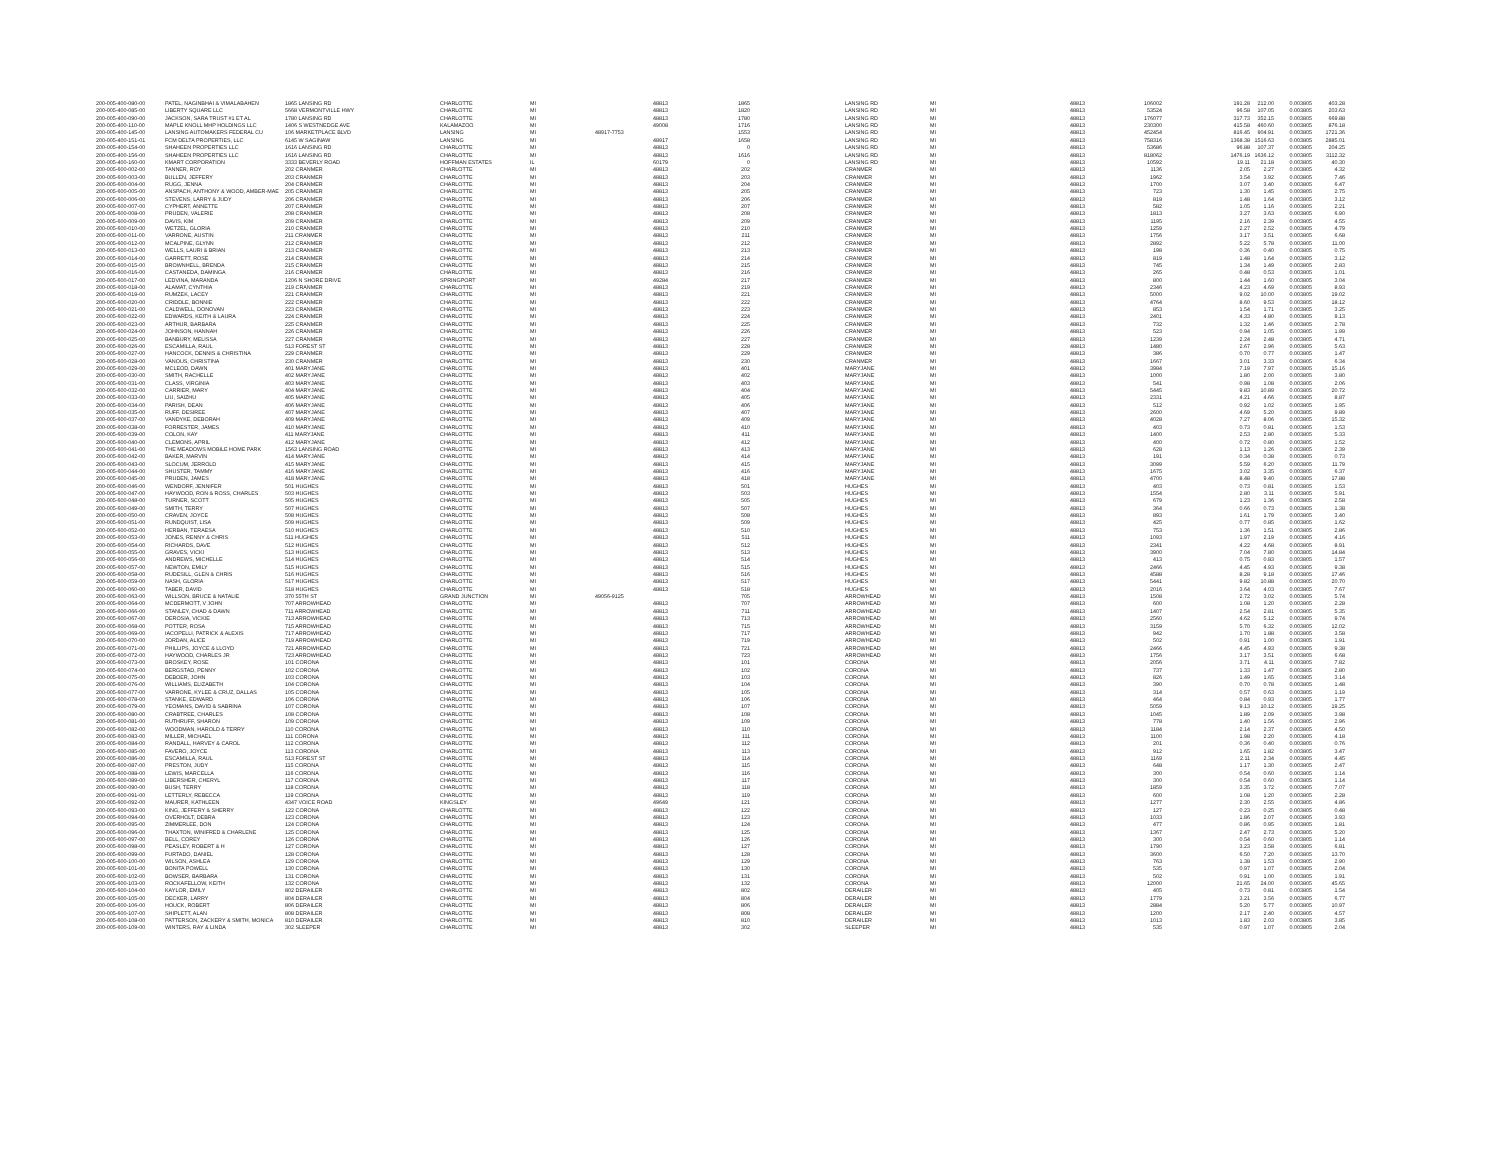| 200-005-400-080-00 | PATEL, NAGINBHAI & VIMALABAHEN | 1865 LANSING RD | CHARLOTTE | MI | | 48813 | 1865 | LANSING RD | MI | 48813 | 106002 | 191.28 | 212.00 | 0.003805 | 403.28 |
| 200-005-400-085-00 | LIBERTY SQUARE LLC | 5668 VERMONTVILLE HWY | CHARLOTTE | MI | | 48813 | 1820 | LANSING RD | MI | 48813 | 53524 | 96.58 | 107.05 | 0.003805 | 203.63 |
| 200-005-400-090-00 | JACKSON, SARA TRUST #1 ET AL | 1780 LANSING RD | CHARLOTTE | MI | | 48813 | 1780 | LANSING RD | MI | 48813 | 176077 | 317.73 | 352.15 | 0.003805 | 669.88 |
| 200-005-400-110-00 | MAPLE KNOLL MHP HOLDINGS LLC | 1406 S WESTNEDGE AVE | KALAMAZOO | MI | | 49008 | 1716 | LANSING RD | MI | 48813 | 230300 | 415.58 | 460.60 | 0.003805 | 876.18 |
| 200-005-400-145-00 | LANSING AUTOMAKERS FEDERAL CU | 106 MARKETPLACE BLVD | LANSING | MI | 48917-7753 | | 1553 | LANSING RD | MI | 48813 | 452454 | 816.45 | 904.91 | 0.003805 | 1721.36 |
| 200-005-400-151-01 | FCM DELTA PROPERTIES, LLC | 6145 W SAGINAW | LANSING | MI | | 48917 | 1658 | LANSING RD | MI | 48813 | 758316 | 1368.38 | 1516.63 | 0.003805 | 2885.01 |
| 200-005-400-154-00 | SHAHEEN PROPERTIES LLC | 1616 LANSING RD | CHARLOTTE | MI | | 48813 | 0 | LANSING RD | MI | 48813 | 53686 | 96.88 | 107.37 | 0.003805 | 204.25 |
| 200-005-400-156-00 | SHAHEEN PROPERTIES LLC | 1616 LANSING RD | CHARLOTTE | MI | | 48813 | 1616 | LANSING RD | MI | 48813 | 818062 | 1476.19 | 1636.12 | 0.003805 | 3112.32 |
| 200-005-400-160-00 | KMART CORPORATION | 3333 BEVERLY ROAD | HOFFMAN ESTATES | IL | | 60179 | 0 | LANSING RD | MI | 48813 | 10592 | 19.11 | 21.18 | 0.003805 | 40.30 |
| 200-005-600-002-00 | TANNER, ROY | 202 CRANMER | CHARLOTTE | MI | | 48813 | 202 | CRANMER | MI | 48813 | 1136 | 2.05 | 2.27 | 0.003805 | 4.32 |
| 200-005-600-003-00 | BULLEN, JEFFERY | 203 CRANMER | CHARLOTTE | MI | | 48813 | 203 | CRANMER | MI | 48813 | 1962 | 3.54 | 3.92 | 0.003805 | 7.46 |
| 200-005-600-004-00 | RUGG, JENNA | 204 CRANMER | CHARLOTTE | MI | | 48813 | 204 | CRANMER | MI | 48813 | 1700 | 3.07 | 3.40 | 0.003805 | 6.47 |
| 200-005-600-005-00 | ANSPACH, ANTHONY & WOOD, AMBER-MAE | 205 CRANMER | CHARLOTTE | MI | | 48813 | 205 | CRANMER | MI | 48813 | 723 | 1.30 | 1.45 | 0.003805 | 2.75 |
| 200-005-600-006-00 | STEVENS, LARRY & JUDY | 206 CRANMER | CHARLOTTE | MI | | 48813 | 206 | CRANMER | MI | 48813 | 819 | 1.48 | 1.64 | 0.003805 | 3.12 |
| 200-005-600-007-00 | CYPHERT, ANNETTE | 207 CRANMER | CHARLOTTE | MI | | 48813 | 207 | CRANMER | MI | 48813 | 582 | 1.05 | 1.16 | 0.003805 | 2.21 |
| 200-005-600-008-00 | PRUDEN, VALERIE | 208 CRANMER | CHARLOTTE | MI | | 48813 | 208 | CRANMER | MI | 48813 | 1813 | 3.27 | 3.63 | 0.003805 | 6.90 |
| 200-005-600-009-00 | DAVIS, KIM | 209 CRANMER | CHARLOTTE | MI | | 48813 | 209 | CRANMER | MI | 48813 | 1195 | 2.16 | 2.39 | 0.003805 | 4.55 |
| 200-005-600-010-00 | WETZEL, GLORIA | 210 CRANMER | CHARLOTTE | MI | | 48813 | 210 | CRANMER | MI | 48813 | 1259 | 2.27 | 2.52 | 0.003805 | 4.79 |
| 200-005-600-011-00 | VARRONE, AUSTIN | 211 CRANMER | CHARLOTTE | MI | | 48813 | 211 | CRANMER | MI | 48813 | 1756 | 3.17 | 3.51 | 0.003805 | 6.68 |
| 200-005-600-012-00 | MCALPINE, GLYNN | 212 CRANMER | CHARLOTTE | MI | | 48813 | 212 | CRANMER | MI | 48813 | 2892 | 5.22 | 5.78 | 0.003805 | 11.00 |
| 200-005-600-013-00 | WELLS, LAURI & BRIAN | 213 CRANMER | CHARLOTTE | MI | | 48813 | 213 | CRANMER | MI | 48813 | 198 | 0.36 | 0.40 | 0.003805 | 0.75 |
| 200-005-600-014-00 | GARRETT, ROSE | 214 CRANMER | CHARLOTTE | MI | | 48813 | 214 | CRANMER | MI | 48813 | 819 | 1.48 | 1.64 | 0.003805 | 3.12 |
| 200-005-600-015-00 | BROWNHELL, BRENDA | 215 CRANMER | CHARLOTTE | MI | | 48813 | 215 | CRANMER | MI | 48813 | 745 | 1.34 | 1.49 | 0.003805 | 2.83 |
| 200-005-600-016-00 | CASTANEDA, DAMINGA | 216 CRANMER | CHARLOTTE | MI | | 48813 | 216 | CRANMER | MI | 48813 | 265 | 0.48 | 0.53 | 0.003805 | 1.01 |
| 200-005-600-017-00 | LEDVINA, MARANDA | 1206 N SHORE DRIVE | SPRINGPORT | MI | | 49284 | 217 | CRANMER | MI | 48813 | 800 | 1.44 | 1.60 | 0.003805 | 3.04 |
| 200-005-600-018-00 | ALAMAT, CYNTHIA | 219 CRANMER | CHARLOTTE | MI | | 48813 | 219 | CRANMER | MI | 48813 | 2346 | 4.23 | 4.69 | 0.003805 | 8.93 |
| 200-005-600-019-00 | RUMZEK, LACEY | 221 CRANMER | CHARLOTTE | MI | | 48813 | 221 | CRANMER | MI | 48813 | 5000 | 9.02 | 10.00 | 0.003805 | 19.02 |
| 200-005-600-020-00 | CRIDDLE, BONNIE | 222 CRANMER | CHARLOTTE | MI | | 48813 | 222 | CRANMER | MI | 48813 | 4764 | 8.60 | 9.53 | 0.003805 | 18.12 |
| 200-005-600-021-00 | CALDWELL, DONOVAN | 223 CRANMER | CHARLOTTE | MI | | 48813 | 223 | CRANMER | MI | 48813 | 853 | 1.54 | 1.71 | 0.003805 | 3.25 |
| 200-005-600-022-00 | EDWARDS, KEITH & LAURA | 224 CRANMER | CHARLOTTE | MI | | 48813 | 224 | CRANMER | MI | 48813 | 2401 | 4.33 | 4.80 | 0.003805 | 9.13 |
| 200-005-600-023-00 | ARTHUR, BARBARA | 225 CRANMER | CHARLOTTE | MI | | 48813 | 225 | CRANMER | MI | 48813 | 732 | 1.32 | 1.46 | 0.003805 | 2.78 |
| 200-005-600-024-00 | JOHNSON, HANNAH | 226 CRANMER | CHARLOTTE | MI | | 48813 | 226 | CRANMER | MI | 48813 | 523 | 0.94 | 1.05 | 0.003805 | 1.99 |
| 200-005-600-025-00 | BANBURY, MELISSA | 227 CRANMER | CHARLOTTE | MI | | 48813 | 227 | CRANMER | MI | 48813 | 1239 | 2.24 | 2.48 | 0.003805 | 4.71 |
| 200-005-600-026-00 | ESCAMILLA, RAUL | 513 FOREST ST | CHARLOTTE | MI | | 48813 | 228 | CRANMER | MI | 48813 | 1480 | 2.67 | 2.96 | 0.003805 | 5.63 |
| 200-005-600-027-00 | HANCOCK, DENNIS & CHRISTINA | 229 CRANMER | CHARLOTTE | MI | | 48813 | 229 | CRANMER | MI | 48813 | 386 | 0.70 | 0.77 | 0.003805 | 1.47 |
| 200-005-600-028-00 | VANOUS, CHRISTINA | 230 CRANMER | CHARLOTTE | MI | | 48813 | 230 | CRANMER | MI | 48813 | 1667 | 3.01 | 3.33 | 0.003805 | 6.34 |
| 200-005-600-029-00 | MCLEOD, DAWN | 401 MARYJANE | CHARLOTTE | MI | | 48813 | 401 | MARYJANE | MI | 48813 | 3984 | 7.19 | 7.97 | 0.003805 | 15.16 |
| 200-005-600-030-00 | SMITH, RACHELLE | 402 MARYJANE | CHARLOTTE | MI | | 48813 | 402 | MARYJANE | MI | 48813 | 1000 | 1.80 | 2.00 | 0.003805 | 3.80 |
| 200-005-600-031-00 | CLASS, VIRGINIA | 403 MARYJANE | CHARLOTTE | MI | | 48813 | 403 | MARYJANE | MI | 48813 | 541 | 0.98 | 1.08 | 0.003805 | 2.06 |
| 200-005-600-032-00 | CARRIER, MARY | 404 MARYJANE | CHARLOTTE | MI | | 48813 | 404 | MARYJANE | MI | 48813 | 5445 | 9.83 | 10.89 | 0.003805 | 20.72 |
| 200-005-600-033-00 | LIU, SAIZHU | 405 MARYJANE | CHARLOTTE | MI | | 48813 | 405 | MARYJANE | MI | 48813 | 2331 | 4.21 | 4.66 | 0.003805 | 8.87 |
| 200-005-600-034-00 | PARISH, DEAN | 406 MARYJANE | CHARLOTTE | MI | | 48813 | 406 | MARYJANE | MI | 48813 | 512 | 0.92 | 1.02 | 0.003805 | 1.95 |
| 200-005-600-035-00 | RUFF, DESIREE | 407 MARYJANE | CHARLOTTE | MI | | 48813 | 407 | MARYJANE | MI | 48813 | 2600 | 4.69 | 5.20 | 0.003805 | 9.89 |
| 200-005-600-037-00 | VANDYKE, DEBORAH | 409 MARYJANE | CHARLOTTE | MI | | 48813 | 409 | MARYJANE | MI | 48813 | 4028 | 7.27 | 8.06 | 0.003805 | 15.32 |
| 200-005-600-038-00 | FORRESTER, JAMES | 410 MARYJANE | CHARLOTTE | MI | | 48813 | 410 | MARYJANE | MI | 48813 | 403 | 0.73 | 0.81 | 0.003805 | 1.53 |
| 200-005-600-039-00 | COLON, KAY | 411 MARYJANE | CHARLOTTE | MI | | 48813 | 411 | MARYJANE | MI | 48813 | 1400 | 2.53 | 2.80 | 0.003805 | 5.33 |
| 200-005-600-040-00 | CLEMONS, APRIL | 412 MARYJANE | CHARLOTTE | MI | | 48813 | 412 | MARYJANE | MI | 48813 | 400 | 0.72 | 0.80 | 0.003805 | 1.52 |
| 200-005-600-041-00 | THE MEADOWS MOBILE HOME PARK | 1563 LANSING ROAD | CHARLOTTE | MI | | 48813 | 413 | MARYJANE | MI | 48813 | 628 | 1.13 | 1.26 | 0.003805 | 2.39 |
| 200-005-600-042-00 | BAKER, MARVIN | 414 MARYJANE | CHARLOTTE | MI | | 48813 | 414 | MARYJANE | MI | 48813 | 191 | 0.34 | 0.38 | 0.003805 | 0.73 |
| 200-005-600-043-00 | SLOCUM, JERROLD | 415 MARYJANE | CHARLOTTE | MI | | 48813 | 415 | MARYJANE | MI | 48813 | 3099 | 5.59 | 6.20 | 0.003805 | 11.79 |
| 200-005-600-044-00 | SHUSTER, TAMMY | 416 MARYJANE | CHARLOTTE | MI | | 48813 | 416 | MARYJANE | MI | 48813 | 1675 | 3.02 | 3.35 | 0.003805 | 6.37 |
| 200-005-600-045-00 | PRUDEN, JAMES | 418 MARYJANE | CHARLOTTE | MI | | 48813 | 418 | MARYJANE | MI | 48813 | 4700 | 8.48 | 9.40 | 0.003805 | 17.88 |
| 200-005-600-046-00 | WENDORF, JENNIFER | 501 HUGHES | CHARLOTTE | MI | | 48813 | 501 | HUGHES | MI | 48813 | 403 | 0.73 | 0.81 | 0.003805 | 1.53 |
| 200-005-600-047-00 | HAYWOOD, RON & ROSS, CHARLES | 503 HUGHES | CHARLOTTE | MI | | 48813 | 503 | HUGHES | MI | 48813 | 1554 | 2.80 | 3.11 | 0.003805 | 5.91 |
| 200-005-600-048-00 | TURNER, SCOTT | 505 HUGHES | CHARLOTTE | MI | | 48813 | 505 | HUGHES | MI | 48813 | 679 | 1.23 | 1.36 | 0.003805 | 2.58 |
| 200-005-600-049-00 | SMITH, TERRY | 507 HUGHES | CHARLOTTE | MI | | 48813 | 507 | HUGHES | MI | 48813 | 364 | 0.66 | 0.73 | 0.003805 | 1.38 |
| 200-005-600-050-00 | CRAVEN, JOYCE | 508 HUGHES | CHARLOTTE | MI | | 48813 | 508 | HUGHES | MI | 48813 | 893 | 1.61 | 1.79 | 0.003805 | 3.40 |
| 200-005-600-051-00 | RUNDQUIST, LISA | 509 HUGHES | CHARLOTTE | MI | | 48813 | 509 | HUGHES | MI | 48813 | 425 | 0.77 | 0.85 | 0.003805 | 1.62 |
| 200-005-600-052-00 | HERBAN, TERAESA | 510 HUGHES | CHARLOTTE | MI | | 48813 | 510 | HUGHES | MI | 48813 | 753 | 1.36 | 1.51 | 0.003805 | 2.86 |
| 200-005-600-053-00 | JONES, RENNY & CHRIS | 511 HUGHES | CHARLOTTE | MI | | 48813 | 511 | HUGHES | MI | 48813 | 1093 | 1.97 | 2.19 | 0.003805 | 4.16 |
| 200-005-600-054-00 | RICHARDS, DAVE | 512 HUGHES | CHARLOTTE | MI | | 48813 | 512 | HUGHES | MI | 48813 | 2341 | 4.22 | 4.68 | 0.003805 | 8.91 |
| 200-005-600-055-00 | GRAVES, VICKI | 513 HUGHES | CHARLOTTE | MI | | 48813 | 513 | HUGHES | MI | 48813 | 3900 | 7.04 | 7.80 | 0.003805 | 14.84 |
| 200-005-600-056-00 | ANDREWS, MICHELLE | 514 HUGHES | CHARLOTTE | MI | | 48813 | 514 | HUGHES | MI | 48813 | 413 | 0.75 | 0.83 | 0.003805 | 1.57 |
| 200-005-600-057-00 | NEWTON, EMILY | 515 HUGHES | CHARLOTTE | MI | | 48813 | 515 | HUGHES | MI | 48813 | 2466 | 4.45 | 4.93 | 0.003805 | 9.38 |
| 200-005-600-058-00 | RUDESILL, GLEN & CHRIS | 516 HUGHES | CHARLOTTE | MI | | 48813 | 516 | HUGHES | MI | 48813 | 4588 | 8.28 | 9.18 | 0.003805 | 17.46 |
| 200-005-600-059-00 | NASH, GLORIA | 517 HUGHES | CHARLOTTE | MI | | 48813 | 517 | HUGHES | MI | 48813 | 5441 | 9.82 | 10.88 | 0.003805 | 20.70 |
| 200-005-600-060-00 | TABER, DAVID | 518 HUGHES | CHARLOTTE | MI | | 48813 | 518 | HUGHES | MI | 48813 | 2016 | 3.64 | 4.03 | 0.003805 | 7.67 |
| 200-005-600-063-00 | WILLSON, BRUCE & NATALIE | 370 55TH ST | GRAND JUNCTION | MI | 49056-9125 | | 705 | ARROWHEAD | MI | 48813 | 1508 | 2.72 | 3.02 | 0.003805 | 5.74 |
| 200-005-600-064-00 | MCDERMOTT, V JOHN | 707 ARROWHEAD | CHARLOTTE | MI | | 48813 | 707 | ARROWHEAD | MI | 48813 | 600 | 1.08 | 1.20 | 0.003805 | 2.28 |
| 200-005-600-066-00 | STANLEY, CHAD & DAWN | 711 ARROWHEAD | CHARLOTTE | MI | | 48813 | 711 | ARROWHEAD | MI | 48813 | 1407 | 2.54 | 2.81 | 0.003805 | 5.35 |
| 200-005-600-067-00 | DEROSIA, VICKIE | 713 ARROWHEAD | CHARLOTTE | MI | | 48813 | 713 | ARROWHEAD | MI | 48813 | 2560 | 4.62 | 5.12 | 0.003805 | 9.74 |
| 200-005-600-068-00 | POTTER, ROSA | 715 ARROWHEAD | CHARLOTTE | MI | | 48813 | 715 | ARROWHEAD | MI | 48813 | 3159 | 5.70 | 6.32 | 0.003805 | 12.02 |
| 200-005-600-069-00 | IACOPELLI, PATRICK & ALEXIS | 717 ARROWHEAD | CHARLOTTE | MI | | 48813 | 717 | ARROWHEAD | MI | 48813 | 942 | 1.70 | 1.88 | 0.003805 | 3.58 |
| 200-005-600-070-00 | JORDAN, ALICE | 719 ARROWHEAD | CHARLOTTE | MI | | 48813 | 719 | ARROWHEAD | MI | 48813 | 502 | 0.91 | 1.00 | 0.003805 | 1.91 |
| 200-005-600-071-00 | PHILLIPS, JOYCE & LLOYD | 721 ARROWHEAD | CHARLOTTE | MI | | 48813 | 721 | ARROWHEAD | MI | 48813 | 2466 | 4.45 | 4.93 | 0.003805 | 9.38 |
| 200-005-600-072-00 | HAYWOOD, CHARLES JR | 723 ARROWHEAD | CHARLOTTE | MI | | 48813 | 723 | ARROWHEAD | MI | 48813 | 1756 | 3.17 | 3.51 | 0.003805 | 6.68 |
| 200-005-600-073-00 | BROSKEY, ROSE | 101 CORONA | CHARLOTTE | MI | | 48813 | 101 | CORONA | MI | 48813 | 2056 | 3.71 | 4.11 | 0.003805 | 7.82 |
| 200-005-600-074-00 | BERGSTAD, PENNY | 102 CORONA | CHARLOTTE | MI | | 48813 | 102 | CORONA | MI | 48813 | 737 | 1.33 | 1.47 | 0.003805 | 2.80 |
| 200-005-600-075-00 | DEBOER, JOHN | 103 CORONA | CHARLOTTE | MI | | 48813 | 103 | CORONA | MI | 48813 | 826 | 1.49 | 1.65 | 0.003805 | 3.14 |
| 200-005-600-076-00 | WILLIAMS, ELIZABETH | 104 CORONA | CHARLOTTE | MI | | 48813 | 104 | CORONA | MI | 48813 | 390 | 0.70 | 0.78 | 0.003805 | 1.48 |
| 200-005-600-077-00 | VARRONE, KYLEE & CRUZ, DALLAS | 105 CORONA | CHARLOTTE | MI | | 48813 | 105 | CORONA | MI | 48813 | 314 | 0.57 | 0.63 | 0.003805 | 1.19 |
| 200-005-600-078-00 | STANKE, EDWARD | 106 CORONA | CHARLOTTE | MI | | 48813 | 106 | CORONA | MI | 48813 | 464 | 0.84 | 0.93 | 0.003805 | 1.77 |
| 200-005-600-079-00 | YEOMANS, DAVID & SABRINA | 107 CORONA | CHARLOTTE | MI | | 48813 | 107 | CORONA | MI | 48813 | 5059 | 9.13 | 10.12 | 0.003805 | 19.25 |
| 200-005-600-080-00 | CRABTREE, CHARLES | 108 CORONA | CHARLOTTE | MI | | 48813 | 108 | CORONA | MI | 48813 | 1045 | 1.89 | 2.09 | 0.003805 | 3.98 |
| 200-005-600-081-00 | RUTHRUFF, SHARON | 109 CORONA | CHARLOTTE | MI | | 48813 | 109 | CORONA | MI | 48813 | 778 | 1.40 | 1.56 | 0.003805 | 2.96 |
| 200-005-600-082-00 | WOODMAN, HAROLD & TERRY | 110 CORONA | CHARLOTTE | MI | | 48813 | 110 | CORONA | MI | 48813 | 1184 | 2.14 | 2.37 | 0.003805 | 4.50 |
| 200-005-600-083-00 | MILLER, MICHAEL | 111 CORONA | CHARLOTTE | MI | | 48813 | 111 | CORONA | MI | 48813 | 1100 | 1.98 | 2.20 | 0.003805 | 4.18 |
| 200-005-600-084-00 | RANDALL, HARVEY & CAROL | 112 CORONA | CHARLOTTE | MI | | 48813 | 112 | CORONA | MI | 48813 | 201 | 0.36 | 0.40 | 0.003805 | 0.76 |
| 200-005-600-085-00 | FAVERO, JOYCE | 113 CORONA | CHARLOTTE | MI | | 48813 | 113 | CORONA | MI | 48813 | 912 | 1.65 | 1.82 | 0.003805 | 3.47 |
| 200-005-600-086-00 | ESCAMILLA, RAUL | 513 FOREST ST | CHARLOTTE | MI | | 48813 | 114 | CORONA | MI | 48813 | 1169 | 2.11 | 2.34 | 0.003805 | 4.45 |
| 200-005-600-087-00 | PRESTON, JUDY | 115 CORONA | CHARLOTTE | MI | | 48813 | 115 | CORONA | MI | 48813 | 648 | 1.17 | 1.30 | 0.003805 | 2.47 |
| 200-005-600-088-00 | LEWIS, MARCELLA | 116 CORONA | CHARLOTTE | MI | | 48813 | 116 | CORONA | MI | 48813 | 300 | 0.54 | 0.60 | 0.003805 | 1.14 |
| 200-005-600-089-00 | LIBERSHER, CHERYL | 117 CORONA | CHARLOTTE | MI | | 48813 | 117 | CORONA | MI | 48813 | 300 | 0.54 | 0.60 | 0.003805 | 1.14 |
| 200-005-600-090-00 | BUSH, TERRY | 118 CORONA | CHARLOTTE | MI | | 48813 | 118 | CORONA | MI | 48813 | 1859 | 3.35 | 3.72 | 0.003805 | 7.07 |
| 200-005-600-091-00 | LETTERLY, REBECCA | 119 CORONA | CHARLOTTE | MI | | 48813 | 119 | CORONA | MI | 48813 | 600 | 1.08 | 1.20 | 0.003805 | 2.28 |
| 200-005-600-092-00 | MAURER, KATHLEEN | 4347 VOICE ROAD | KINGSLEY | MI | | 49649 | 121 | CORONA | MI | 48813 | 1277 | 2.30 | 2.55 | 0.003805 | 4.86 |
| 200-005-600-093-00 | KING, JEFFERY & SHERRY | 122 CORONA | CHARLOTTE | MI | | 48813 | 122 | CORONA | MI | 48813 | 127 | 0.23 | 0.25 | 0.003805 | 0.48 |
| 200-005-600-094-00 | OVERHOLT, DEBRA | 123 CORONA | CHARLOTTE | MI | | 48813 | 123 | CORONA | MI | 48813 | 1033 | 1.86 | 2.07 | 0.003805 | 3.93 |
| 200-005-600-095-00 | ZIMMERLEE, DON | 124 CORONA | CHARLOTTE | MI | | 48813 | 124 | CORONA | MI | 48813 | 477 | 0.86 | 0.95 | 0.003805 | 1.81 |
| 200-005-600-096-00 | THAXTON, WINIFRED & CHARLENE | 125 CORONA | CHARLOTTE | MI | | 48813 | 125 | CORONA | MI | 48813 | 1367 | 2.47 | 2.73 | 0.003805 | 5.20 |
| 200-005-600-097-00 | BELL, COREY | 126 CORONA | CHARLOTTE | MI | | 48813 | 126 | CORONA | MI | 48813 | 300 | 0.54 | 0.60 | 0.003805 | 1.14 |
| 200-005-600-098-00 | PEASLEY, ROBERT & H | 127 CORONA | CHARLOTTE | MI | | 48813 | 127 | CORONA | MI | 48813 | 1790 | 3.23 | 3.58 | 0.003805 | 6.81 |
| 200-005-600-099-00 | FURTADO, DANIEL | 128 CORONA | CHARLOTTE | MI | | 48813 | 128 | CORONA | MI | 48813 | 3600 | 6.50 | 7.20 | 0.003805 | 13.70 |
| 200-005-600-100-00 | WILSON, ASHLEA | 129 CORONA | CHARLOTTE | MI | | 48813 | 129 | CORONA | MI | 48813 | 763 | 1.38 | 1.53 | 0.003805 | 2.90 |
| 200-005-600-101-00 | BONITA POWELL | 130 CORONA | CHARLOTTE | MI | | 48813 | 130 | CORONA | MI | 48813 | 535 | 0.97 | 1.07 | 0.003805 | 2.04 |
| 200-005-600-102-00 | BOWSER, BARBARA | 131 CORONA | CHARLOTTE | MI | | 48813 | 131 | CORONA | MI | 48813 | 502 | 0.91 | 1.00 | 0.003805 | 1.91 |
| 200-005-600-103-00 | ROCKAFELLOW, KEITH | 132 CORONA | CHARLOTTE | MI | | 48813 | 132 | CORONA | MI | 48813 | 12000 | 21.65 | 24.00 | 0.003805 | 45.65 |
| 200-005-600-104-00 | KAYLOR, EMILY | 802 DERAILER | CHARLOTTE | MI | | 48813 | 802 | DERAILER | MI | 48813 | 405 | 0.73 | 0.81 | 0.003805 | 1.54 |
| 200-005-600-105-00 | DECKER, LARRY | 804 DERAILER | CHARLOTTE | MI | | 48813 | 804 | DERAILER | MI | 48813 | 1779 | 3.21 | 3.56 | 0.003805 | 6.77 |
| 200-005-600-106-00 | HOUCK, ROBERT | 806 DERAILER | CHARLOTTE | MI | | 48813 | 806 | DERAILER | MI | 48813 | 2884 | 5.20 | 5.77 | 0.003805 | 10.97 |
| 200-005-600-107-00 | SHIPLETT, ALAN | 808 DERAILER | CHARLOTTE | MI | | 48813 | 808 | DERAILER | MI | 48813 | 1200 | 2.17 | 2.40 | 0.003805 | 4.57 |
| 200-005-600-108-00 | PATTERSON, ZACKERY & SMITH, MONICA | 810 DERAILER | CHARLOTTE | MI | | 48813 | 810 | DERAILER | MI | 48813 | 1013 | 1.83 | 2.03 | 0.003805 | 3.85 |
| 200-005-600-109-00 | WINTERS, RAY & LINDA | 302 SLEEPER | CHARLOTTE | MI | | 48813 | 302 | SLEEPER | MI | 48813 | 535 | 0.97 | 1.07 | 0.003805 | 2.04 |